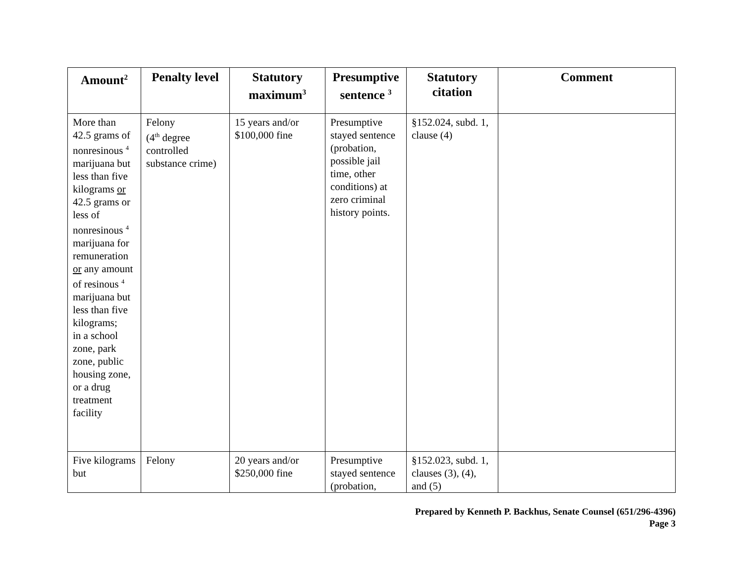| Amount<sup>2</sup> | Penalty level | Statutory maximum<sup>3</sup> | Presumptive sentence <sup>3</sup> | Statutory citation | Comment |
| --- | --- | --- | --- | --- | --- |
| More than 42.5 grams of nonresinous <sup>4</sup> marijuana but less than five kilograms or 42.5 grams or less of nonresinous <sup>4</sup> marijuana for remuneration or any amount of resinous <sup>4</sup> marijuana but less than five kilograms; in a school zone, park zone, public housing zone, or a drug treatment facility | Felony (4<sup>th</sup> degree controlled substance crime) | 15 years and/or $100,000 fine | Presumptive stayed sentence (probation, possible jail time, other conditions) at zero criminal history points. | §152.024, subd. 1, clause (4) | |
| Five kilograms but | Felony | 20 years and/or $250,000 fine | Presumptive stayed sentence (probation, | §152.023, subd. 1, clauses (3), (4), and (5) | |
Prepared by Kenneth P. Backhus, Senate Counsel (651/296-4396)
Page 3